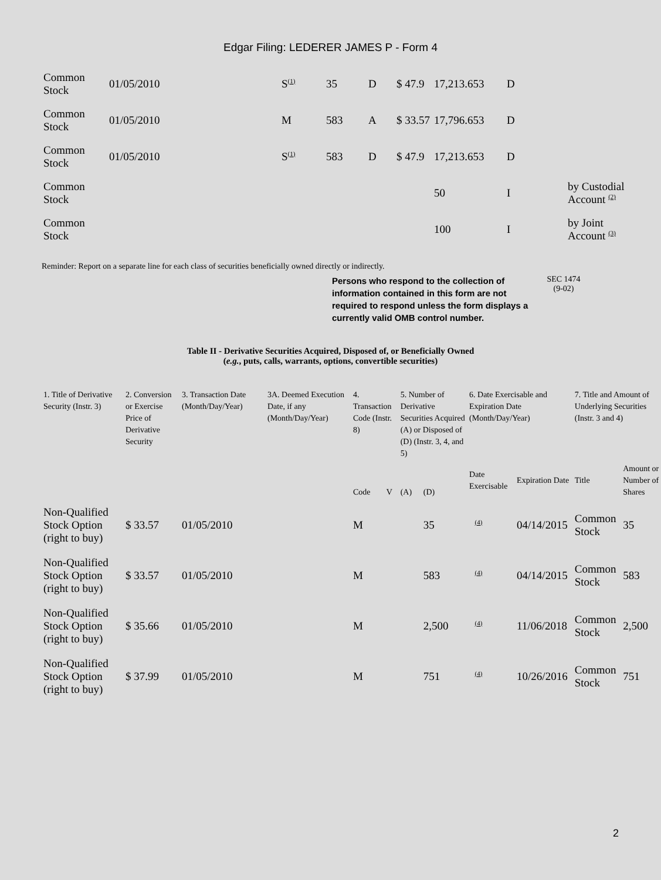Edgar Filing: LEDERER JAMES P - Form 4
| Common Stock | 01/05/2010 | S<sup>(1)</sup> | 35 | D | $ 47.9 | 17,213.653 | D | |
| Common Stock | 01/05/2010 | M | 583 | A | $ 33.57 | 17,796.653 | D | |
| Common Stock | 01/05/2010 | S<sup>(1)</sup> | 583 | D | $ 47.9 | 17,213.653 | D | |
| Common Stock | | | | | | 50 | I | by Custodial Account <sup>(2)</sup> |
| Common Stock | | | | | | 100 | I | by Joint Account <sup>(3)</sup> |
Reminder: Report on a separate line for each class of securities beneficially owned directly or indirectly.
Persons who respond to the collection of information contained in this form are not required to respond unless the form displays a currently valid OMB control number.
SEC 1474
(9-02)
Table II - Derivative Securities Acquired, Disposed of, or Beneficially Owned
(e.g., puts, calls, warrants, options, convertible securities)
| 1. Title of Derivative Security (Instr. 3) | 2. Conversion or Exercise Price of Derivative Security | 3. Transaction Date (Month/Day/Year) | 3A. Deemed Execution Date, if any (Month/Day/Year) | 4. Transaction Code (Instr. 8) | | 5. Number of Derivative Securities Acquired (A) or Disposed of (D) (Instr. 3, 4, and 5) | | 6. Date Exercisable and Expiration Date (Month/Day/Year) | | 7. Title and Amount of Underlying Securities (Instr. 3 and 4) | |
| --- | --- | --- | --- | --- | --- | --- | --- | --- | --- | --- | --- |
| | | | | Code | V | (A) | (D) | Date Exercisable | Expiration Date | Title | Amount or Number of Shares |
| Non-Qualified Stock Option (right to buy) | $ 33.57 | 01/05/2010 | | M | | | 35 | <sup>(4)</sup> | 04/14/2015 | Common Stock | 35 |
| Non-Qualified Stock Option (right to buy) | $ 33.57 | 01/05/2010 | | M | | | 583 | <sup>(4)</sup> | 04/14/2015 | Common Stock | 583 |
| Non-Qualified Stock Option (right to buy) | $ 35.66 | 01/05/2010 | | M | | | 2,500 | <sup>(4)</sup> | 11/06/2018 | Common Stock | 2,500 |
| Non-Qualified Stock Option (right to buy) | $ 37.99 | 01/05/2010 | | M | | | 751 | <sup>(4)</sup> | 10/26/2016 | Common Stock | 751 |
2